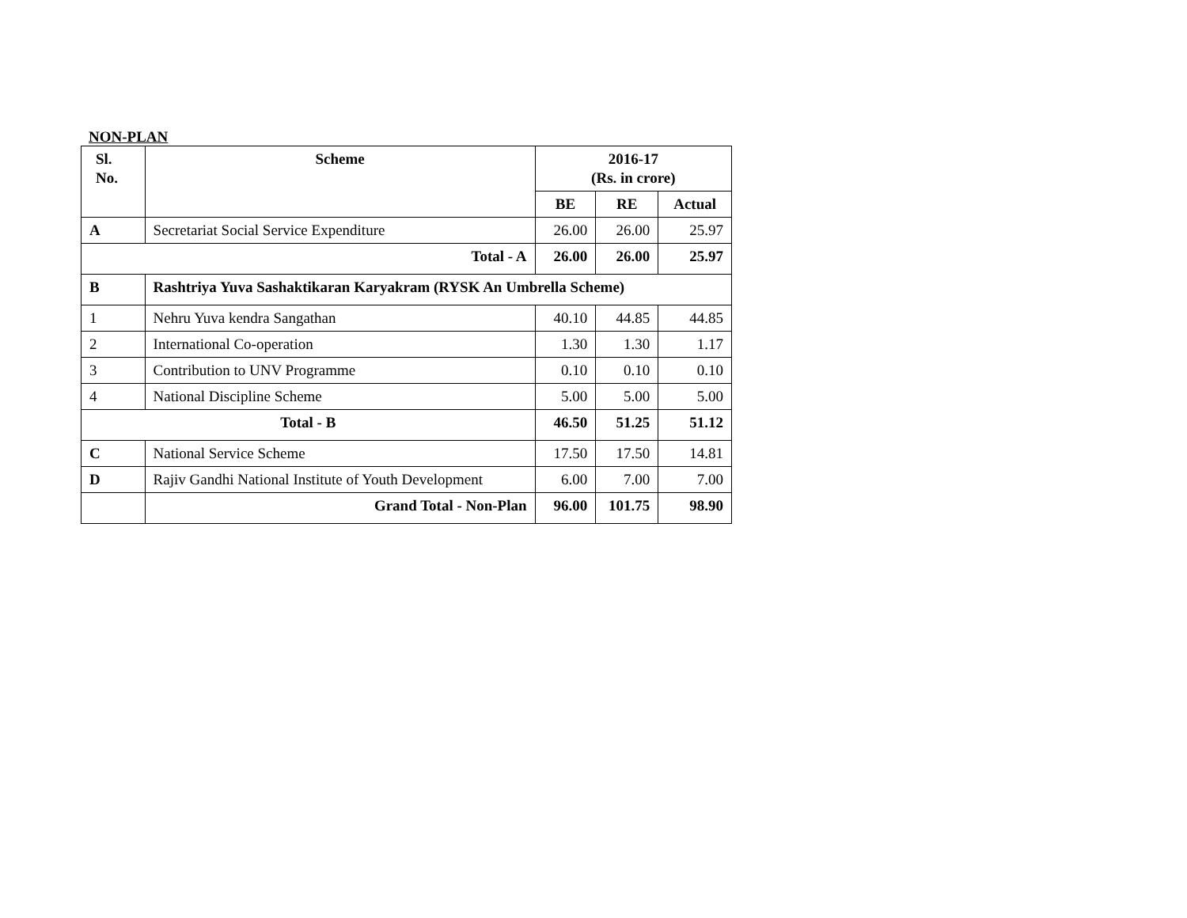NON-PLAN
| Sl. No. | Scheme | 2016-17 (Rs. in crore) | | |
| --- | --- | --- | --- | --- |
| | | BE | RE | Actual |
| A | Secretariat Social Service Expenditure | 26.00 | 26.00 | 25.97 |
| Total - A | | 26.00 | 26.00 | 25.97 |
| B | Rashtriya Yuva Sashaktikaran Karyakram (RYSK An Umbrella Scheme) | | | |
| 1 | Nehru Yuva kendra Sangathan | 40.10 | 44.85 | 44.85 |
| 2 | International Co-operation | 1.30 | 1.30 | 1.17 |
| 3 | Contribution to UNV Programme | 0.10 | 0.10 | 0.10 |
| 4 | National Discipline Scheme | 5.00 | 5.00 | 5.00 |
| Total - B | | 46.50 | 51.25 | 51.12 |
| C | National Service Scheme | 17.50 | 17.50 | 14.81 |
| D | Rajiv Gandhi National Institute of Youth Development | 6.00 | 7.00 | 7.00 |
| | Grand Total - Non-Plan | 96.00 | 101.75 | 98.90 |